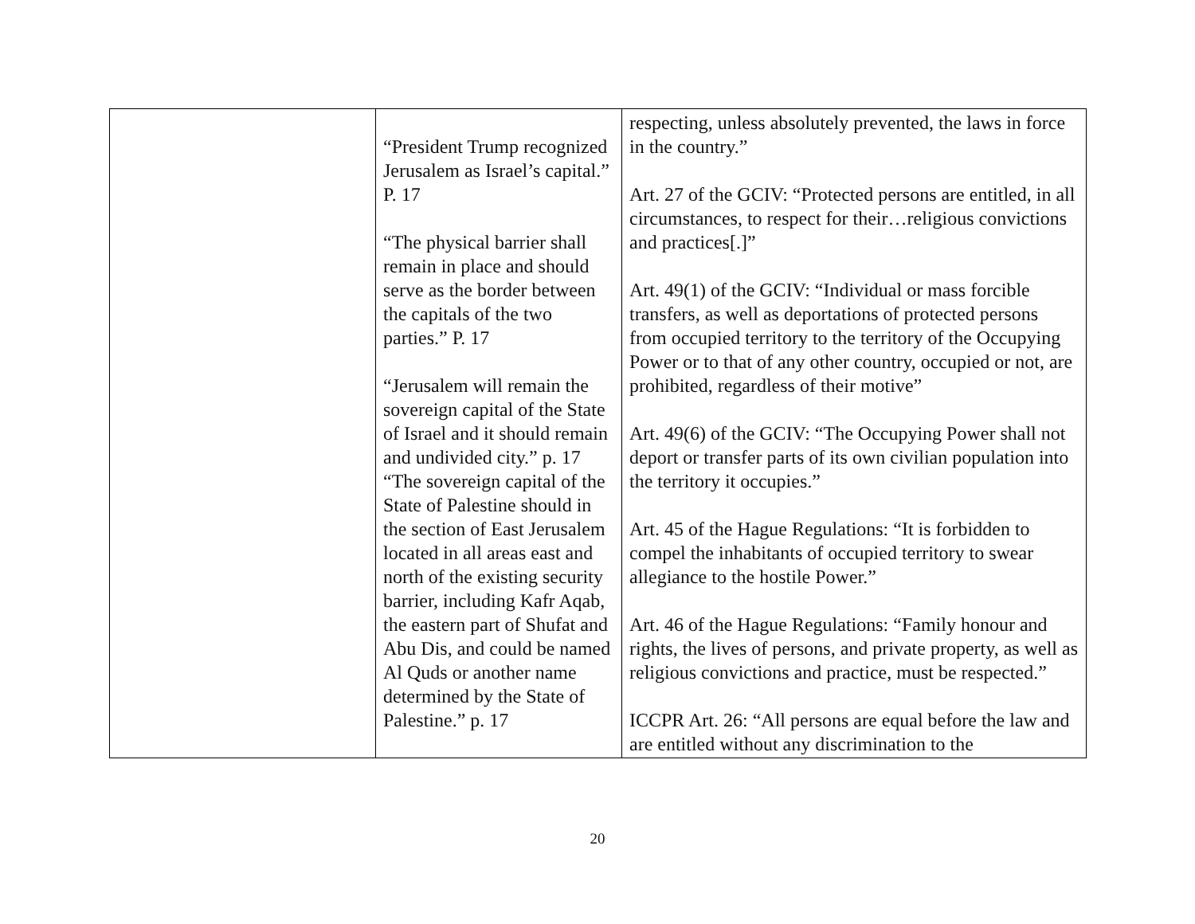| | “President Trump recognized Jerusalem as Israel’s capital.” P. 17 “The physical barrier shall remain in place and should serve as the border between the capitals of the two parties.” P. 17 “Jerusalem will remain the sovereign capital of the State of Israel and it should remain and undivided city.” p. 17 “The sovereign capital of the State of Palestine should in the section of East Jerusalem located in all areas east and north of the existing security barrier, including Kafr Aqab, the eastern part of Shufat and Abu Dis, and could be named Al Quds or another name determined by the State of Palestine.” p. 17 | respecting, unless absolutely prevented, the laws in force in the country.” Art. 27 of the GCIV: “Protected persons are entitled, in all circumstances, to respect for their…religious convictions and practices[.]” Art. 49(1) of the GCIV: “Individual or mass forcible transfers, as well as deportations of protected persons from occupied territory to the territory of the Occupying Power or to that of any other country, occupied or not, are prohibited, regardless of their motive” Art. 49(6) of the GCIV: “The Occupying Power shall not deport or transfer parts of its own civilian population into the territory it occupies.” Art. 45 of the Hague Regulations: “It is forbidden to compel the inhabitants of occupied territory to swear allegiance to the hostile Power.” Art. 46 of the Hague Regulations: “Family honour and rights, the lives of persons, and private property, as well as religious convictions and practice, must be respected.” ICCPR Art. 26: “All persons are equal before the law and are entitled without any discrimination to the |
20